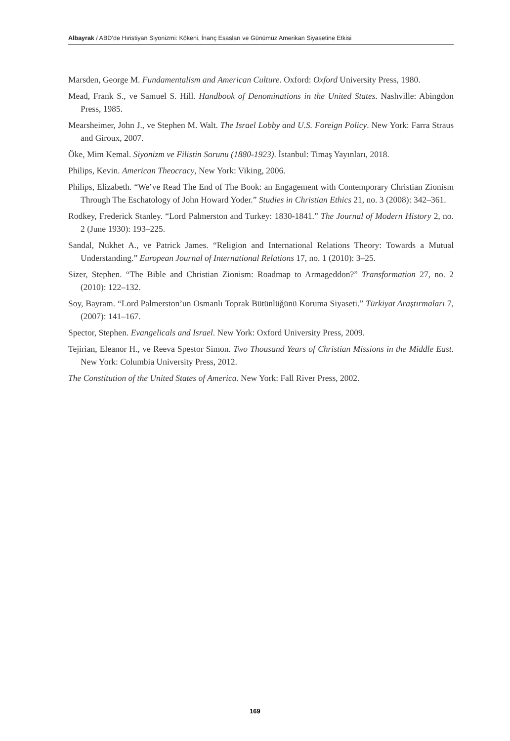Albayrak / ABD’de Hıristiyan Siyonizmi: Kökeni, İnanç Esasları ve Günümüz Amerikan Siyasetine Etkisi
Marsden, George M. Fundamentalism and American Culture. Oxford: Oxford University Press, 1980.
Mead, Frank S., ve Samuel S. Hill. Handbook of Denominations in the United States. Nashville: Abingdon Press, 1985.
Mearsheimer, John J., ve Stephen M. Walt. The Israel Lobby and U.S. Foreign Policy. New York: Farra Straus and Giroux, 2007.
Öke, Mim Kemal. Siyonizm ve Filistin Sorunu (1880-1923). İstanbul: Timaş Yayınları, 2018.
Philips, Kevin. American Theocracy, New York: Viking, 2006.
Philips, Elizabeth. “We’ve Read The End of The Book: an Engagement with Contemporary Christian Zionism Through The Eschatology of John Howard Yoder.” Studies in Christian Ethics 21, no. 3 (2008): 342–361.
Rodkey, Frederick Stanley. “Lord Palmerston and Turkey: 1830-1841.” The Journal of Modern History 2, no. 2 (June 1930): 193–225.
Sandal, Nukhet A., ve Patrick James. “Religion and International Relations Theory: Towards a Mutual Understanding.” European Journal of International Relations 17, no. 1 (2010): 3–25.
Sizer, Stephen. “The Bible and Christian Zionism: Roadmap to Armageddon?” Transformation 27, no. 2 (2010): 122–132.
Soy, Bayram. “Lord Palmerston’un Osmanlı Toprak Bütünlüğünü Koruma Siyaseti.” Türkiyat Araştırmaları 7, (2007): 141–167.
Spector, Stephen. Evangelicals and Israel. New York: Oxford University Press, 2009.
Tejirian, Eleanor H., ve Reeva Spestor Simon. Two Thousand Years of Christian Missions in the Middle East. New York: Columbia University Press, 2012.
The Constitution of the United States of America. New York: Fall River Press, 2002.
169